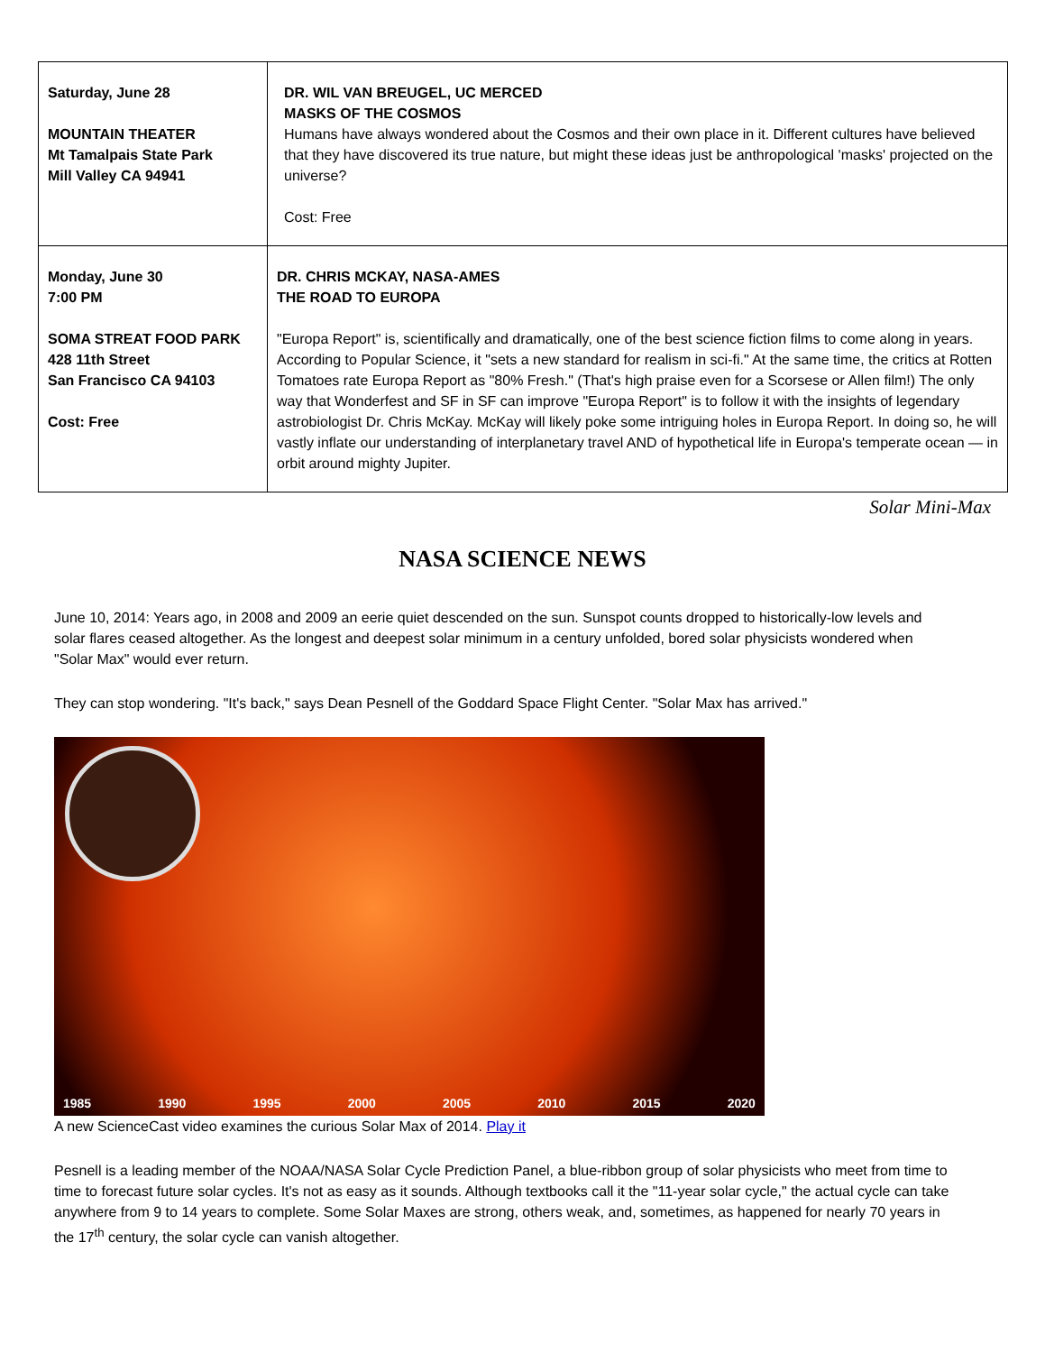| Saturday, June 28 MOUNTAIN THEATER Mt Tamalpais State Park Mill Valley CA 94941 | DR. WIL VAN BREUGEL, UC MERCED MASKS OF THE COSMOS Humans have always wondered about the Cosmos and their own place in it. Different cultures have believed that they have discovered its true nature, but might these ideas just be anthropological 'masks' projected on the universe? Cost: Free |
| Monday, June 30 7:00 PM SOMA STREAT FOOD PARK 428 11th Street San Francisco CA 94103 Cost: Free | DR. CHRIS MCKAY, NASA-AMES THE ROAD TO EUROPA "Europa Report" is, scientifically and dramatically, one of the best science fiction films to come along in years. According to Popular Science, it "sets a new standard for realism in sci-fi." At the same time, the critics at Rotten Tomatoes rate Europa Report as "80% Fresh." (That's high praise even for a Scorsese or Allen film!) The only way that Wonderfest and SF in SF can improve "Europa Report" is to follow it with the insights of legendary astrobiologist Dr. Chris McKay. McKay will likely poke some intriguing holes in Europa Report. In doing so, he will vastly inflate our understanding of interplanetary travel AND of hypothetical life in Europa's temperate ocean — in orbit around mighty Jupiter. |
Solar Mini-Max
NASA SCIENCE NEWS
June 10, 2014: Years ago, in 2008 and 2009 an eerie quiet descended on the sun. Sunspot counts dropped to historically-low levels and solar flares ceased altogether. As the longest and deepest solar minimum in a century unfolded, bored solar physicists wondered when "Solar Max" would ever return.
They can stop wondering. "It's back," says Dean Pesnell of the Goddard Space Flight Center. "Solar Max has arrived."
1985 1990 1995 2000 2005 2010 2015 2020
A new ScienceCast video examines the curious Solar Max of 2014. Play it
Pesnell is a leading member of the NOAA/NASA Solar Cycle Prediction Panel, a blue-ribbon group of solar physicists who meet from time to time to forecast future solar cycles. It's not as easy as it sounds. Although textbooks call it the "11-year solar cycle," the actual cycle can take anywhere from 9 to 14 years to complete. Some Solar Maxes are strong, others weak, and, sometimes, as happened for nearly 70 years in the 17<sup>th</sup> century, the solar cycle can vanish altogether.